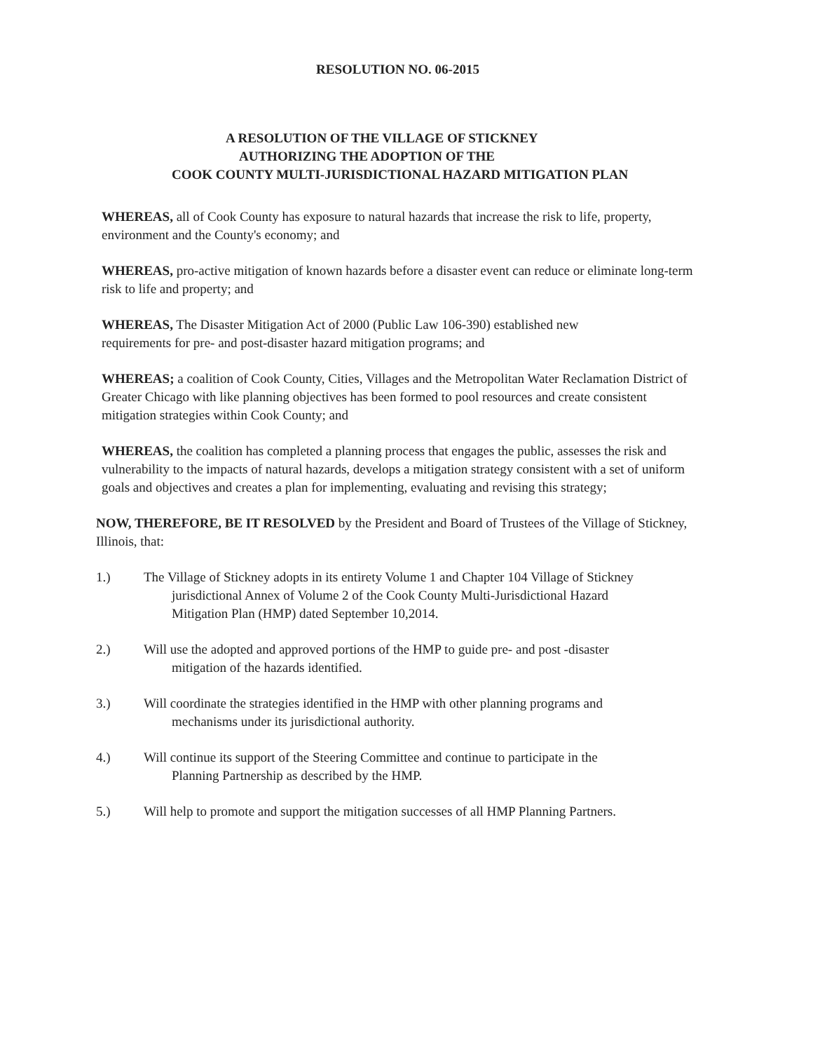RESOLUTION NO. 06-2015
A RESOLUTION OF THE VILLAGE OF STICKNEY
AUTHORIZING THE ADOPTION OF THE
COOK COUNTY MULTI-JURISDICTIONAL HAZARD MITIGATION PLAN
WHEREAS, all of Cook County has exposure to natural hazards that increase the risk to life, property, environment and the County's economy; and
WHEREAS, pro-active mitigation of known hazards before a disaster event can reduce or eliminate long-term risk to life and property; and
WHEREAS, The Disaster Mitigation Act of 2000 (Public Law 106-390) established new
requirements for pre- and post-disaster hazard mitigation programs; and
WHEREAS; a coalition of Cook County, Cities, Villages and the Metropolitan Water Reclamation District of Greater Chicago with like planning objectives has been formed to pool resources and create consistent mitigation strategies within Cook County; and
WHEREAS, the coalition has completed a planning process that engages the public, assesses the risk and vulnerability to the impacts of natural hazards, develops a mitigation strategy consistent with a set of uniform goals and objectives and creates a plan for implementing, evaluating and revising this strategy;
NOW, THEREFORE, BE IT RESOLVED by the President and Board of Trustees of the Village of Stickney, Illinois, that:
1.) The Village of Stickney adopts in its entirety Volume 1 and Chapter 104 Village of Stickney
jurisdictional Annex of Volume 2 of the Cook County Multi-Jurisdictional Hazard
Mitigation Plan (HMP) dated September 10,2014.
2.) Will use the adopted and approved portions of the HMP to guide pre- and post -disaster
mitigation of the hazards identified.
3.) Will coordinate the strategies identified in the HMP with other planning programs and
mechanisms under its jurisdictional authority.
4.) Will continue its support of the Steering Committee and continue to participate in the
Planning Partnership as described by the HMP.
5.) Will help to promote and support the mitigation successes of all HMP Planning Partners.